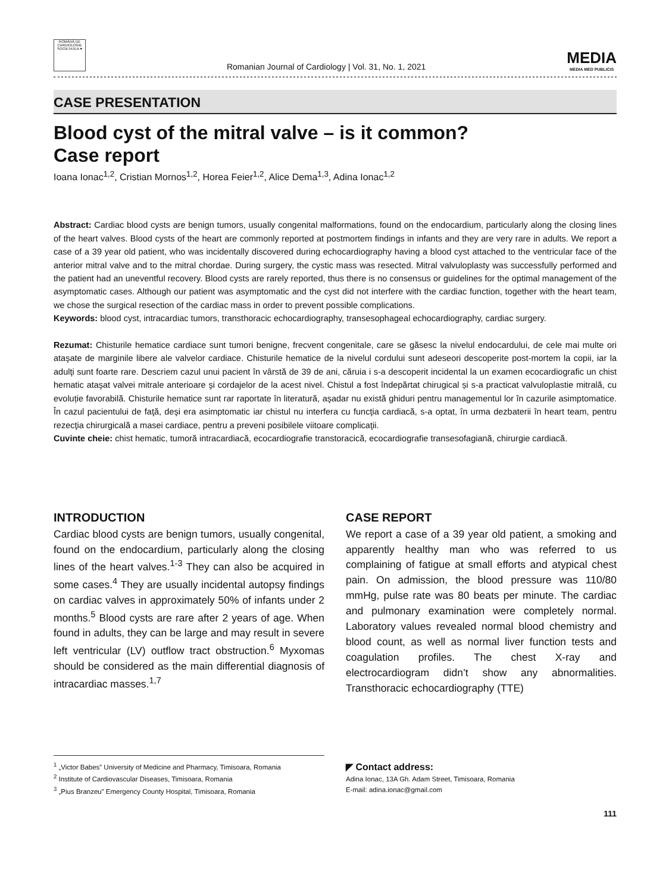ROMÂNĂ DE CARDIOLOGIE SOCIETATEA ♥
Romanian Journal of Cardiology | Vol. 31, No. 1, 2021
MEDIA
MEDIA MED PUBLICIS
CASE PRESENTATION
Blood cyst of the mitral valve – is it common?
Case report
Ioana Ionac<sup>1,2</sup>, Cristian Mornos<sup>1,2</sup>, Horea Feier<sup>1,2</sup>, Alice Dema<sup>1,3</sup>, Adina Ionac<sup>1,2</sup>
Abstract: Cardiac blood cysts are benign tumors, usually congenital malformations, found on the endocardium, particularly along the closing lines of the heart valves. Blood cysts of the heart are commonly reported at postmortem findings in infants and they are very rare in adults. We report a case of a 39 year old patient, who was incidentally discovered during echocardiography having a blood cyst attached to the ventricular face of the anterior mitral valve and to the mitral chordae. During surgery, the cystic mass was resected. Mitral valvuloplasty was successfully performed and the patient had an uneventful recovery. Blood cysts are rarely reported, thus there is no consensus or guidelines for the optimal management of the asymptomatic cases. Although our patient was asymptomatic and the cyst did not interfere with the cardiac function, together with the heart team, we chose the surgical resection of the cardiac mass in order to prevent possible complications.
Keywords: blood cyst, intracardiac tumors, transthoracic echocardiography, transesophageal echocardiography, cardiac surgery.
Rezumat: Chisturile hematice cardiace sunt tumori benigne, frecvent congenitale, care se găsesc la nivelul endocardului, de cele mai multe ori ataşate de marginile libere ale valvelor cardiace. Chisturile hematice de la nivelul cordului sunt adeseori descoperite post-mortem la copii, iar la adulţi sunt foarte rare. Descriem cazul unui pacient în vârstă de 39 de ani, căruia i s-a descoperit incidental la un examen ecocardiografic un chist hematic ataşat valvei mitrale anterioare şi cordajelor de la acest nivel. Chistul a fost îndepărtat chirugical și s-a practicat valvuloplastie mitrală, cu evoluție favorabilă. Chisturile hematice sunt rar raportate în literatură, aşadar nu există ghiduri pentru managementul lor în cazurile asimptomatice. În cazul pacientului de faţă, deşi era asimptomatic iar chistul nu interfera cu funcţia cardiacă, s-a optat, în urma dezbaterii în heart team, pentru rezecţia chirurgicală a masei cardiace, pentru a preveni posibilele viitoare complicaţii.
Cuvinte cheie: chist hematic, tumoră intracardiacă, ecocardiografie transtoracică, ecocardiografie transesofagiană, chirurgie cardiacă.
INTRODUCTION
Cardiac blood cysts are benign tumors, usually congenital, found on the endocardium, particularly along the closing lines of the heart valves.<sup>1-3</sup> They can also be acquired in some cases.<sup>4</sup> They are usually incidental autopsy findings on cardiac valves in approximately 50% of infants under 2 months.<sup>5</sup> Blood cysts are rare after 2 years of age. When found in adults, they can be large and may result in severe left ventricular (LV) outflow tract obstruction.<sup>6</sup> Myxomas should be considered as the main differential diagnosis of intracardiac masses.<sup>1,7</sup>
CASE REPORT
We report a case of a 39 year old patient, a smoking and apparently healthy man who was referred to us complaining of fatigue at small efforts and atypical chest pain. On admission, the blood pressure was 110/80 mmHg, pulse rate was 80 beats per minute. The cardiac and pulmonary examination were completely normal. Laboratory values revealed normal blood chemistry and blood count, as well as normal liver function tests and coagulation profiles. The chest X-ray and electrocardiogram didn’t show any abnormalities. Transthoracic echocardiography (TTE)
<sup>1</sup> „Victor Babes” University of Medicine and Pharmacy, Timisoara, Romania
<sup>2</sup> Institute of Cardiovascular Diseases, Timisoara, Romania
<sup>3</sup> „Pius Branzeu” Emergency County Hospital, Timisoara, Romania
◤ Contact address:
Adina Ionac, 13A Gh. Adam Street, Timisoara, Romania
E-mail: adina.ionac@gmail.com
111